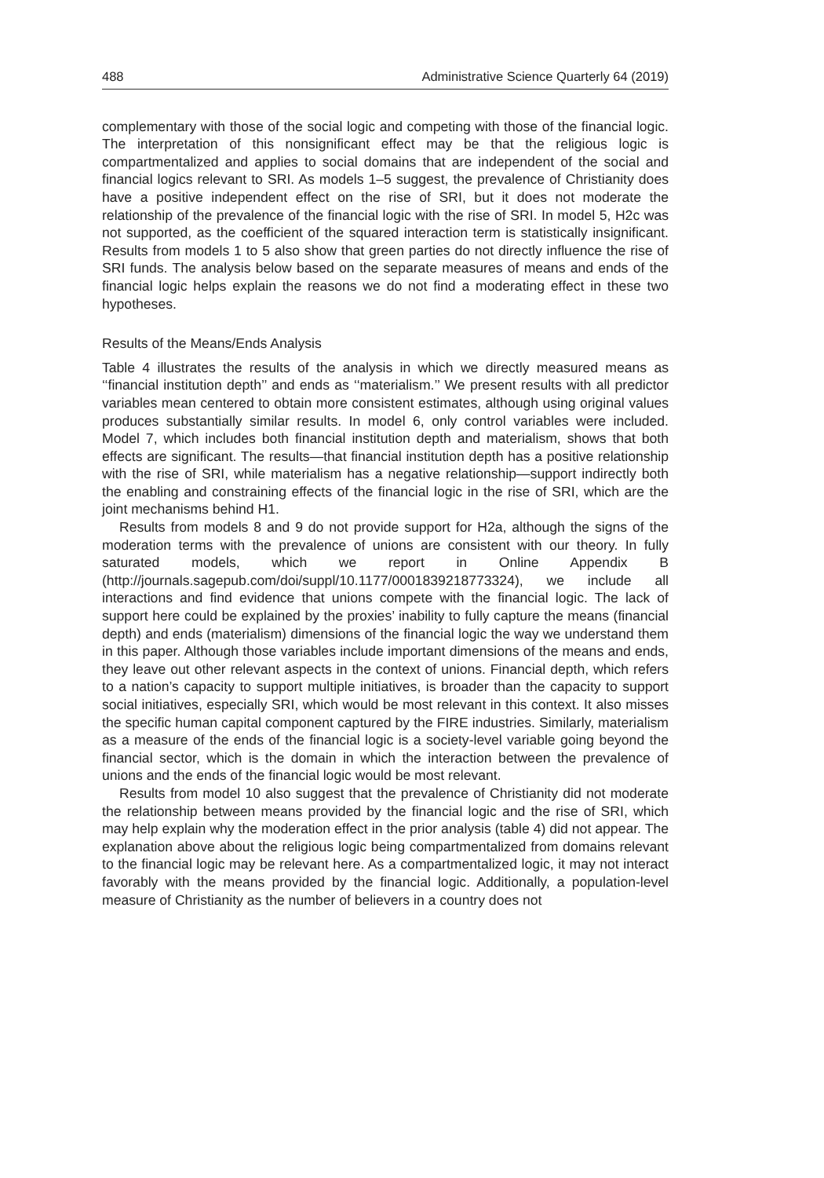488 Administrative Science Quarterly 64 (2019)
complementary with those of the social logic and competing with those of the financial logic. The interpretation of this nonsignificant effect may be that the religious logic is compartmentalized and applies to social domains that are independent of the social and financial logics relevant to SRI. As models 1–5 suggest, the prevalence of Christianity does have a positive independent effect on the rise of SRI, but it does not moderate the relationship of the prevalence of the financial logic with the rise of SRI. In model 5, H2c was not supported, as the coefficient of the squared interaction term is statistically insignificant. Results from models 1 to 5 also show that green parties do not directly influence the rise of SRI funds. The analysis below based on the separate measures of means and ends of the financial logic helps explain the reasons we do not find a moderating effect in these two hypotheses.
Results of the Means/Ends Analysis
Table 4 illustrates the results of the analysis in which we directly measured means as ‘‘financial institution depth’’ and ends as ‘‘materialism.’’ We present results with all predictor variables mean centered to obtain more consistent estimates, although using original values produces substantially similar results. In model 6, only control variables were included. Model 7, which includes both financial institution depth and materialism, shows that both effects are significant. The results—that financial institution depth has a positive relationship with the rise of SRI, while materialism has a negative relationship—support indirectly both the enabling and constraining effects of the financial logic in the rise of SRI, which are the joint mechanisms behind H1.
Results from models 8 and 9 do not provide support for H2a, although the signs of the moderation terms with the prevalence of unions are consistent with our theory. In fully saturated models, which we report in Online Appendix B (http://journals.sagepub.com/doi/suppl/10.1177/0001839218773324), we include all interactions and find evidence that unions compete with the financial logic. The lack of support here could be explained by the proxies’ inability to fully capture the means (financial depth) and ends (materialism) dimensions of the financial logic the way we understand them in this paper. Although those variables include important dimensions of the means and ends, they leave out other relevant aspects in the context of unions. Financial depth, which refers to a nation’s capacity to support multiple initiatives, is broader than the capacity to support social initiatives, especially SRI, which would be most relevant in this context. It also misses the specific human capital component captured by the FIRE industries. Similarly, materialism as a measure of the ends of the financial logic is a society-level variable going beyond the financial sector, which is the domain in which the interaction between the prevalence of unions and the ends of the financial logic would be most relevant.
Results from model 10 also suggest that the prevalence of Christianity did not moderate the relationship between means provided by the financial logic and the rise of SRI, which may help explain why the moderation effect in the prior analysis (table 4) did not appear. The explanation above about the religious logic being compartmentalized from domains relevant to the financial logic may be relevant here. As a compartmentalized logic, it may not interact favorably with the means provided by the financial logic. Additionally, a population-level measure of Christianity as the number of believers in a country does not